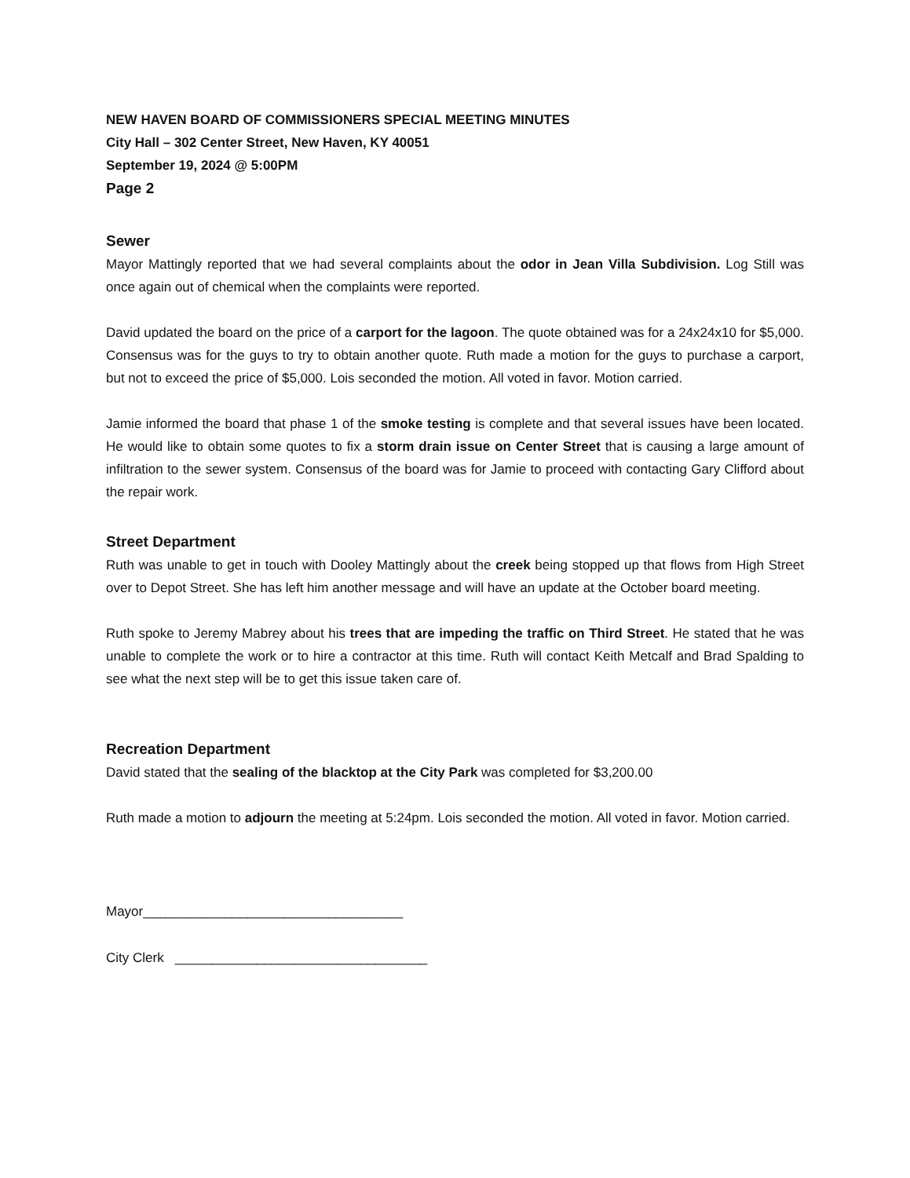NEW HAVEN BOARD OF COMMISSIONERS SPECIAL MEETING MINUTES
City Hall – 302 Center Street, New Haven, KY 40051
September 19, 2024 @ 5:00PM
Page 2
Sewer
Mayor Mattingly reported that we had several complaints about the odor in Jean Villa Subdivision. Log Still was once again out of chemical when the complaints were reported.
David updated the board on the price of a carport for the lagoon. The quote obtained was for a 24x24x10 for $5,000. Consensus was for the guys to try to obtain another quote. Ruth made a motion for the guys to purchase a carport, but not to exceed the price of $5,000. Lois seconded the motion. All voted in favor. Motion carried.
Jamie informed the board that phase 1 of the smoke testing is complete and that several issues have been located. He would like to obtain some quotes to fix a storm drain issue on Center Street that is causing a large amount of infiltration to the sewer system. Consensus of the board was for Jamie to proceed with contacting Gary Clifford about the repair work.
Street Department
Ruth was unable to get in touch with Dooley Mattingly about the creek being stopped up that flows from High Street over to Depot Street. She has left him another message and will have an update at the October board meeting.
Ruth spoke to Jeremy Mabrey about his trees that are impeding the traffic on Third Street. He stated that he was unable to complete the work or to hire a contractor at this time. Ruth will contact Keith Metcalf and Brad Spalding to see what the next step will be to get this issue taken care of.
Recreation Department
David stated that the sealing of the blacktop at the City Park was completed for $3,200.00
Ruth made a motion to adjourn the meeting at 5:24pm. Lois seconded the motion. All voted in favor. Motion carried.
Mayor___________________________________
City Clerk __________________________________